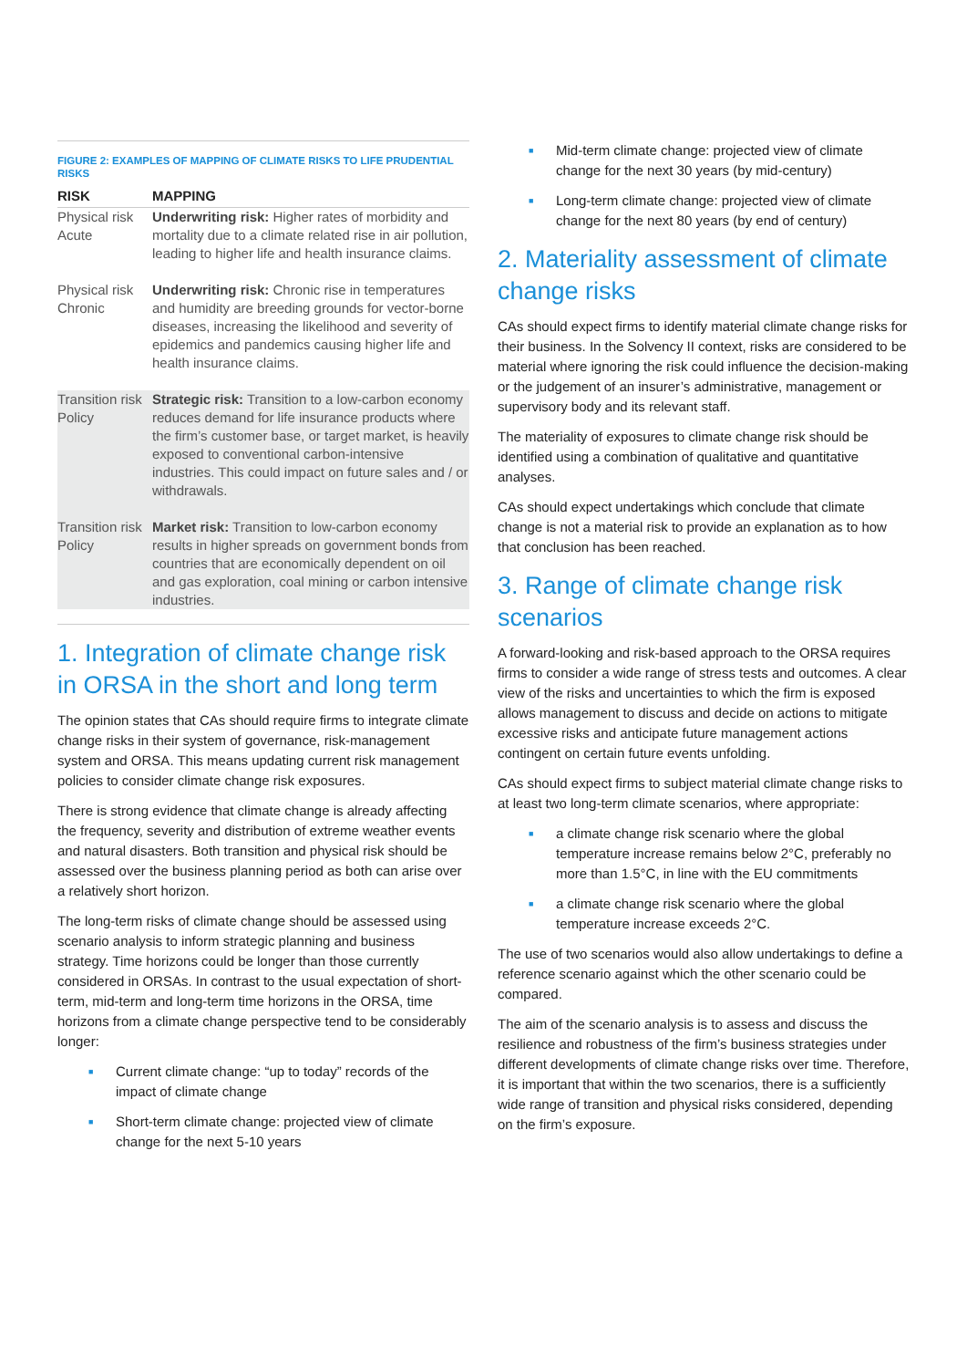FIGURE 2: EXAMPLES OF MAPPING OF CLIMATE RISKS TO LIFE PRUDENTIAL RISKS
| RISK | MAPPING |
| --- | --- |
| Physical risk Acute | Underwriting risk: Higher rates of morbidity and mortality due to a climate related rise in air pollution, leading to higher life and health insurance claims. |
| Physical risk Chronic | Underwriting risk: Chronic rise in temperatures and humidity are breeding grounds for vector-borne diseases, increasing the likelihood and severity of epidemics and pandemics causing higher life and health insurance claims. |
| Transition risk Policy | Strategic risk: Transition to a low-carbon economy reduces demand for life insurance products where the firm’s customer base, or target market, is heavily exposed to conventional carbon-intensive industries. This could impact on future sales and / or withdrawals. |
| Transition risk Policy | Market risk: Transition to low-carbon economy results in higher spreads on government bonds from countries that are economically dependent on oil and gas exploration, coal mining or carbon intensive industries. |
1. Integration of climate change risk in ORSA in the short and long term
The opinion states that CAs should require firms to integrate climate change risks in their system of governance, risk-management system and ORSA. This means updating current risk management policies to consider climate change risk exposures.
There is strong evidence that climate change is already affecting the frequency, severity and distribution of extreme weather events and natural disasters. Both transition and physical risk should be assessed over the business planning period as both can arise over a relatively short horizon.
The long-term risks of climate change should be assessed using scenario analysis to inform strategic planning and business strategy. Time horizons could be longer than those currently considered in ORSAs. In contrast to the usual expectation of short-term, mid-term and long-term time horizons in the ORSA, time horizons from a climate change perspective tend to be considerably longer:
■ Current climate change: “up to today” records of the impact of climate change
■ Short-term climate change: projected view of climate change for the next 5-10 years
■ Mid-term climate change: projected view of climate change for the next 30 years (by mid-century)
■ Long-term climate change: projected view of climate change for the next 80 years (by end of century)
2. Materiality assessment of climate change risks
CAs should expect firms to identify material climate change risks for their business. In the Solvency II context, risks are considered to be material where ignoring the risk could influence the decision-making or the judgement of an insurer’s administrative, management or supervisory body and its relevant staff.
The materiality of exposures to climate change risk should be identified using a combination of qualitative and quantitative analyses.
CAs should expect undertakings which conclude that climate change is not a material risk to provide an explanation as to how that conclusion has been reached.
3. Range of climate change risk scenarios
A forward-looking and risk-based approach to the ORSA requires firms to consider a wide range of stress tests and outcomes. A clear view of the risks and uncertainties to which the firm is exposed allows management to discuss and decide on actions to mitigate excessive risks and anticipate future management actions contingent on certain future events unfolding.
CAs should expect firms to subject material climate change risks to at least two long-term climate scenarios, where appropriate:
■ a climate change risk scenario where the global temperature increase remains below 2°C, preferably no more than 1.5°C, in line with the EU commitments
■ a climate change risk scenario where the global temperature increase exceeds 2°C.
The use of two scenarios would also allow undertakings to define a reference scenario against which the other scenario could be compared.
The aim of the scenario analysis is to assess and discuss the resilience and robustness of the firm’s business strategies under different developments of climate change risks over time. Therefore, it is important that within the two scenarios, there is a sufficiently wide range of transition and physical risks considered, depending on the firm’s exposure.